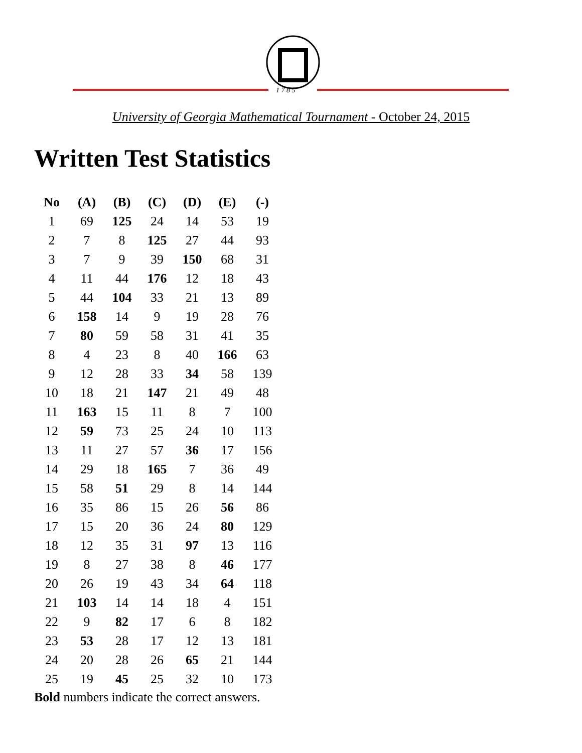1 7 8 5
University of Georgia Mathematical Tournament - October 24, 2015
Written Test Statistics
| No | (A) | (B) | (C) | (D) | (E) | (-) |
| --- | --- | --- | --- | --- | --- | --- |
| 1 | 69 | 125 | 24 | 14 | 53 | 19 |
| 2 | 7 | 8 | 125 | 27 | 44 | 93 |
| 3 | 7 | 9 | 39 | 150 | 68 | 31 |
| 4 | 11 | 44 | 176 | 12 | 18 | 43 |
| 5 | 44 | 104 | 33 | 21 | 13 | 89 |
| 6 | 158 | 14 | 9 | 19 | 28 | 76 |
| 7 | 80 | 59 | 58 | 31 | 41 | 35 |
| 8 | 4 | 23 | 8 | 40 | 166 | 63 |
| 9 | 12 | 28 | 33 | 34 | 58 | 139 |
| 10 | 18 | 21 | 147 | 21 | 49 | 48 |
| 11 | 163 | 15 | 11 | 8 | 7 | 100 |
| 12 | 59 | 73 | 25 | 24 | 10 | 113 |
| 13 | 11 | 27 | 57 | 36 | 17 | 156 |
| 14 | 29 | 18 | 165 | 7 | 36 | 49 |
| 15 | 58 | 51 | 29 | 8 | 14 | 144 |
| 16 | 35 | 86 | 15 | 26 | 56 | 86 |
| 17 | 15 | 20 | 36 | 24 | 80 | 129 |
| 18 | 12 | 35 | 31 | 97 | 13 | 116 |
| 19 | 8 | 27 | 38 | 8 | 46 | 177 |
| 20 | 26 | 19 | 43 | 34 | 64 | 118 |
| 21 | 103 | 14 | 14 | 18 | 4 | 151 |
| 22 | 9 | 82 | 17 | 6 | 8 | 182 |
| 23 | 53 | 28 | 17 | 12 | 13 | 181 |
| 24 | 20 | 28 | 26 | 65 | 21 | 144 |
| 25 | 19 | 45 | 25 | 32 | 10 | 173 |
Bold numbers indicate the correct answers.